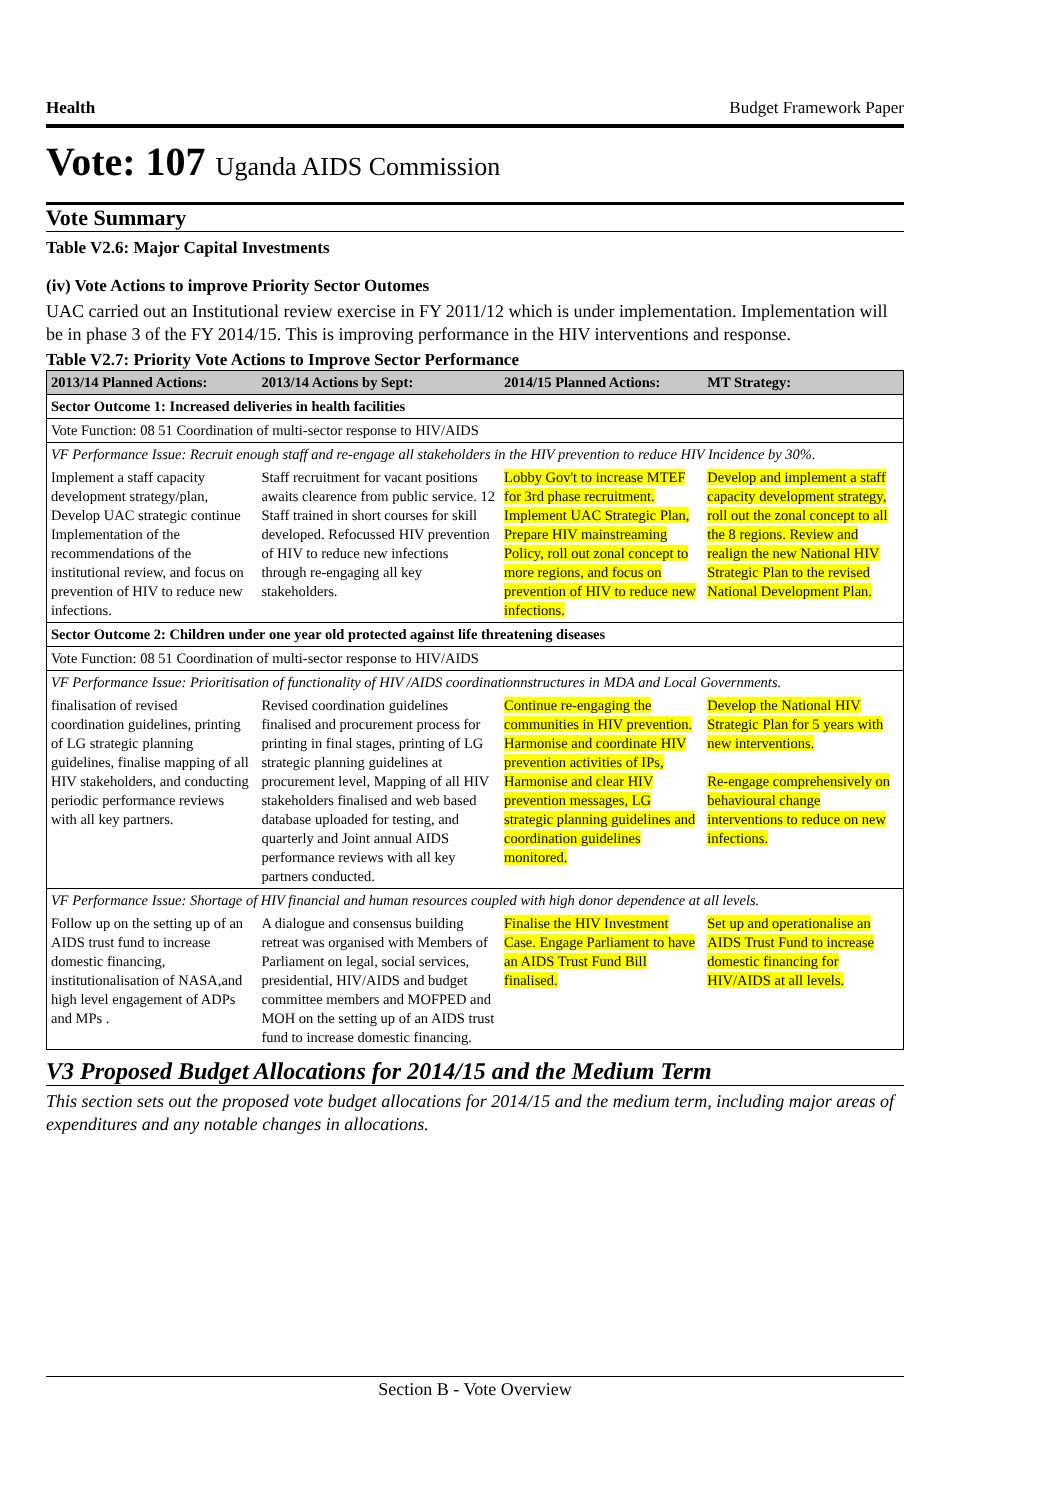Health Budget Framework Paper
Vote: 107 Uganda AIDS Commission
Vote Summary
Table V2.6: Major Capital Investments
(iv) Vote Actions to improve Priority Sector Outomes
UAC carried out an Institutional review exercise in FY 2011/12 which is under implementation. Implementation will be in phase 3 of the FY 2014/15. This is improving performance in the HIV interventions and response.
Table V2.7: Priority Vote Actions to Improve Sector Performance
| 2013/14 Planned Actions: | 2013/14 Actions by Sept: | 2014/15 Planned Actions: | MT Strategy: |
| --- | --- | --- | --- |
| Sector Outcome 1: Increased deliveries in health facilities | | | |
| Vote Function: 08 51 Coordination of multi-sector response to HIV/AIDS | | | |
| VF Performance Issue: Recruit enough staff and re-engage all stakeholders in the HIV prevention to reduce HIV Incidence by 30%. | | | |
| Implement a staff capacity development strategy/plan, Develop UAC strategic continue Implementation of the recommendations of the institutional review, and focus on prevention of HIV to reduce new infections. | Staff recruitment for vacant positions awaits clearence from public service. 12 Staff trained in short courses for skill developed. Refocussed HIV prevention of HIV to reduce new infections through re-engaging all key stakeholders. | Lobby Gov't to increase MTEF for 3rd phase recruitment. Implement UAC Strategic Plan, Prepare HIV mainstreaming Policy, roll out zonal concept to more regions, and focus on prevention of HIV to reduce new infections. | Develop and implement a staff capacity development strategy, roll out the zonal concept to all the 8 regions. Review and realign the new National HIV Strategic Plan to the revised National Development Plan. |
| Sector Outcome 2: Children under one year old protected against life threatening diseases | | | |
| Vote Function: 08 51 Coordination of multi-sector response to HIV/AIDS | | | |
| VF Performance Issue: Prioritisation of functionality of HIV /AIDS coordinationnstructures in MDA and Local Governments. | | | |
| finalisation of revised coordination guidelines, printing of LG strategic planning guidelines, finalise mapping of all HIV stakeholders, and conducting periodic performance reviews with all key partners. | Revised coordination guidelines finalised and procurement process for printing in final stages, printing of LG strategic planning guidelines at procurement level, Mapping of all HIV stakeholders finalised and web based database uploaded for testing, and quarterly and Joint annual AIDS performance reviews with all key partners conducted. | Continue re-engaging the communities in HIV prevention. Harmonise and coordinate HIV prevention activities of IPs, Harmonise and clear HIV prevention messages, LG strategic planning guidelines and coordination guidelines monitored. | Develop the National HIV Strategic Plan for 5 years with new interventions. Re-engage comprehensively on behavioural change interventions to reduce on new infections. |
| VF Performance Issue: Shortage of HIV financial and human resources coupled with high donor dependence at all levels. | | | |
| Follow up on the setting up of an AIDS trust fund to increase domestic financing, institutionalisation of NASA,and high level engagement of ADPs and MPs . | A dialogue and consensus building retreat was organised with Members of Parliament on legal, social services, presidential, HIV/AIDS and budget committee members and MOFPED and MOH on the setting up of an AIDS trust fund to increase domestic financing. | Finalise the HIV Investment Case. Engage Parliament to have an AIDS Trust Fund Bill finalised. | Set up and operationalise an AIDS Trust Fund to increase domestic financing for HIV/AIDS at all levels. |
V3 Proposed Budget Allocations for 2014/15 and the Medium Term
This section sets out the proposed vote budget allocations for 2014/15 and the medium term, including major areas of expenditures and any notable changes in allocations.
Section B - Vote Overview